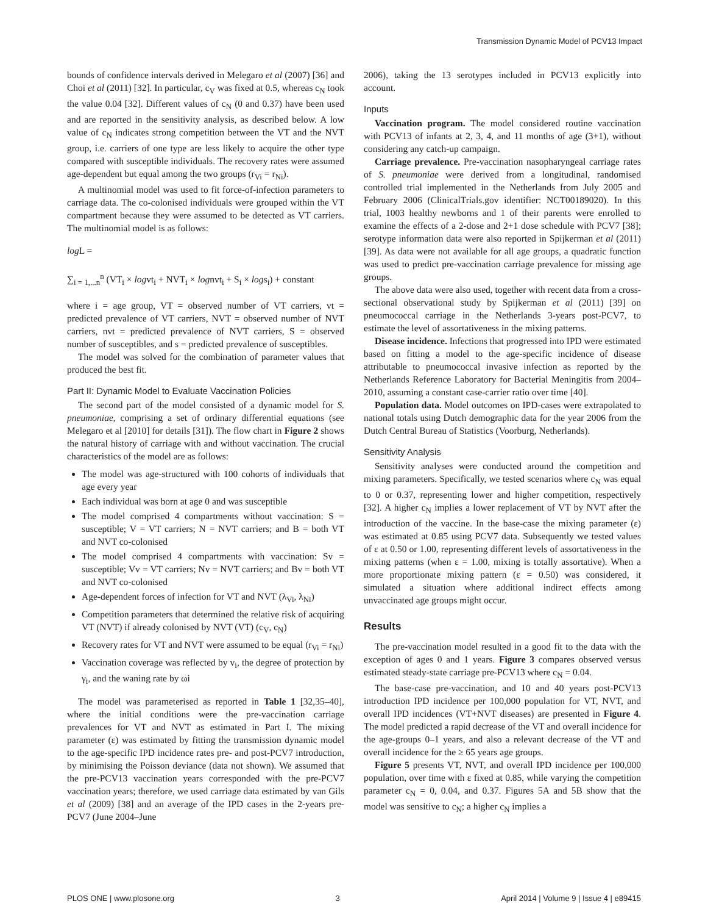Transmission Dynamic Model of PCV13 Impact
bounds of confidence intervals derived in Melegaro et al (2007) [36] and Choi et al (2011) [32]. In particular, c<sub>V</sub> was fixed at 0.5, whereas c<sub>N</sub> took the value 0.04 [32]. Different values of c<sub>N</sub> (0 and 0.37) have been used and are reported in the sensitivity analysis, as described below. A low value of c<sub>N</sub> indicates strong competition between the VT and the NVT group, i.e. carriers of one type are less likely to acquire the other type compared with susceptible individuals. The recovery rates were assumed age-dependent but equal among the two groups (r<sub>Vi</sub> = r<sub>Ni</sub>).
A multinomial model was used to fit force-of-infection parameters to carriage data. The co-colonised individuals were grouped within the VT compartment because they were assumed to be detected as VT carriers. The multinomial model is as follows:
log L =
∑<sub>i = 1,...n</sub><sup>n</sup> (VT<sub>i</sub> × logvt<sub>i</sub> + NVT<sub>i</sub> × lognvt<sub>i</sub> + S<sub>i</sub> × logs<sub>i</sub>) + constant
where i = age group, VT = observed number of VT carriers, vt = predicted prevalence of VT carriers, NVT = observed number of NVT carriers, nvt = predicted prevalence of NVT carriers, S = observed number of susceptibles, and s = predicted prevalence of susceptibles.
The model was solved for the combination of parameter values that produced the best fit.
Part II: Dynamic Model to Evaluate Vaccination Policies
The second part of the model consisted of a dynamic model for S. pneumoniae, comprising a set of ordinary differential equations (see Melegaro et al [2010] for details [31]). The flow chart in Figure 2 shows the natural history of carriage with and without vaccination. The crucial characteristics of the model are as follows:
The model was age-structured with 100 cohorts of individuals that age every year
Each individual was born at age 0 and was susceptible
The model comprised 4 compartments without vaccination: S = susceptible; V = VT carriers; N = NVT carriers; and B = both VT and NVT co-colonised
The model comprised 4 compartments with vaccination: Sv = susceptible; Vv = VT carriers; Nv = NVT carriers; and Bv = both VT and NVT co-colonised
Age-dependent forces of infection for VT and NVT (λ<sub>Vi</sub>, λ<sub>Ni</sub>)
Competition parameters that determined the relative risk of acquiring VT (NVT) if already colonised by NVT (VT) (c<sub>V</sub>, c<sub>N</sub>)
Recovery rates for VT and NVT were assumed to be equal (r<sub>Vi</sub> = r<sub>Ni</sub>)
Vaccination coverage was reflected by v<sub>i</sub>, the degree of protection by γ<sub>i</sub>, and the waning rate by ωi
The model was parameterised as reported in Table 1 [32,35–40], where the initial conditions were the pre-vaccination carriage prevalences for VT and NVT as estimated in Part I. The mixing parameter (ε) was estimated by fitting the transmission dynamic model to the age-specific IPD incidence rates pre- and post-PCV7 introduction, by minimising the Poisson deviance (data not shown). We assumed that the pre-PCV13 vaccination years corresponded with the pre-PCV7 vaccination years; therefore, we used carriage data estimated by van Gils et al (2009) [38] and an average of the IPD cases in the 2-years pre-PCV7 (June 2004–June
2006), taking the 13 serotypes included in PCV13 explicitly into account.
Inputs
Vaccination program. The model considered routine vaccination with PCV13 of infants at 2, 3, 4, and 11 months of age (3+1), without considering any catch-up campaign.
Carriage prevalence. Pre-vaccination nasopharyngeal carriage rates of S. pneumoniae were derived from a longitudinal, randomised controlled trial implemented in the Netherlands from July 2005 and February 2006 (ClinicalTrials.gov identifier: NCT00189020). In this trial, 1003 healthy newborns and 1 of their parents were enrolled to examine the effects of a 2-dose and 2+1 dose schedule with PCV7 [38]; serotype information data were also reported in Spijkerman et al (2011) [39]. As data were not available for all age groups, a quadratic function was used to predict pre-vaccination carriage prevalence for missing age groups.
The above data were also used, together with recent data from a cross-sectional observational study by Spijkerman et al (2011) [39] on pneumococcal carriage in the Netherlands 3-years post-PCV7, to estimate the level of assortativeness in the mixing patterns.
Disease incidence. Infections that progressed into IPD were estimated based on fitting a model to the age-specific incidence of disease attributable to pneumococcal invasive infection as reported by the Netherlands Reference Laboratory for Bacterial Meningitis from 2004–2010, assuming a constant case-carrier ratio over time [40].
Population data. Model outcomes on IPD-cases were extrapolated to national totals using Dutch demographic data for the year 2006 from the Dutch Central Bureau of Statistics (Voorburg, Netherlands).
Sensitivity Analysis
Sensitivity analyses were conducted around the competition and mixing parameters. Specifically, we tested scenarios where c<sub>N</sub> was equal to 0 or 0.37, representing lower and higher competition, respectively [32]. A higher c<sub>N</sub> implies a lower replacement of VT by NVT after the introduction of the vaccine. In the base-case the mixing parameter (ε) was estimated at 0.85 using PCV7 data. Subsequently we tested values of ε at 0.50 or 1.00, representing different levels of assortativeness in the mixing patterns (when ε = 1.00, mixing is totally assortative). When a more proportionate mixing pattern (ε = 0.50) was considered, it simulated a situation where additional indirect effects among unvaccinated age groups might occur.
Results
The pre-vaccination model resulted in a good fit to the data with the exception of ages 0 and 1 years. Figure 3 compares observed versus estimated steady-state carriage pre-PCV13 where c<sub>N</sub> = 0.04.
The base-case pre-vaccination, and 10 and 40 years post-PCV13 introduction IPD incidence per 100,000 population for VT, NVT, and overall IPD incidences (VT+NVT diseases) are presented in Figure 4. The model predicted a rapid decrease of the VT and overall incidence for the age-groups 0–1 years, and also a relevant decrease of the VT and overall incidence for the ≥ 65 years age groups.
Figure 5 presents VT, NVT, and overall IPD incidence per 100,000 population, over time with ε fixed at 0.85, while varying the competition parameter c<sub>N</sub> = 0, 0.04, and 0.37. Figures 5A and 5B show that the model was sensitive to c<sub>N</sub>; a higher c<sub>N</sub> implies a
PLOS ONE | www.plosone.org 3 April 2014 | Volume 9 | Issue 4 | e89415